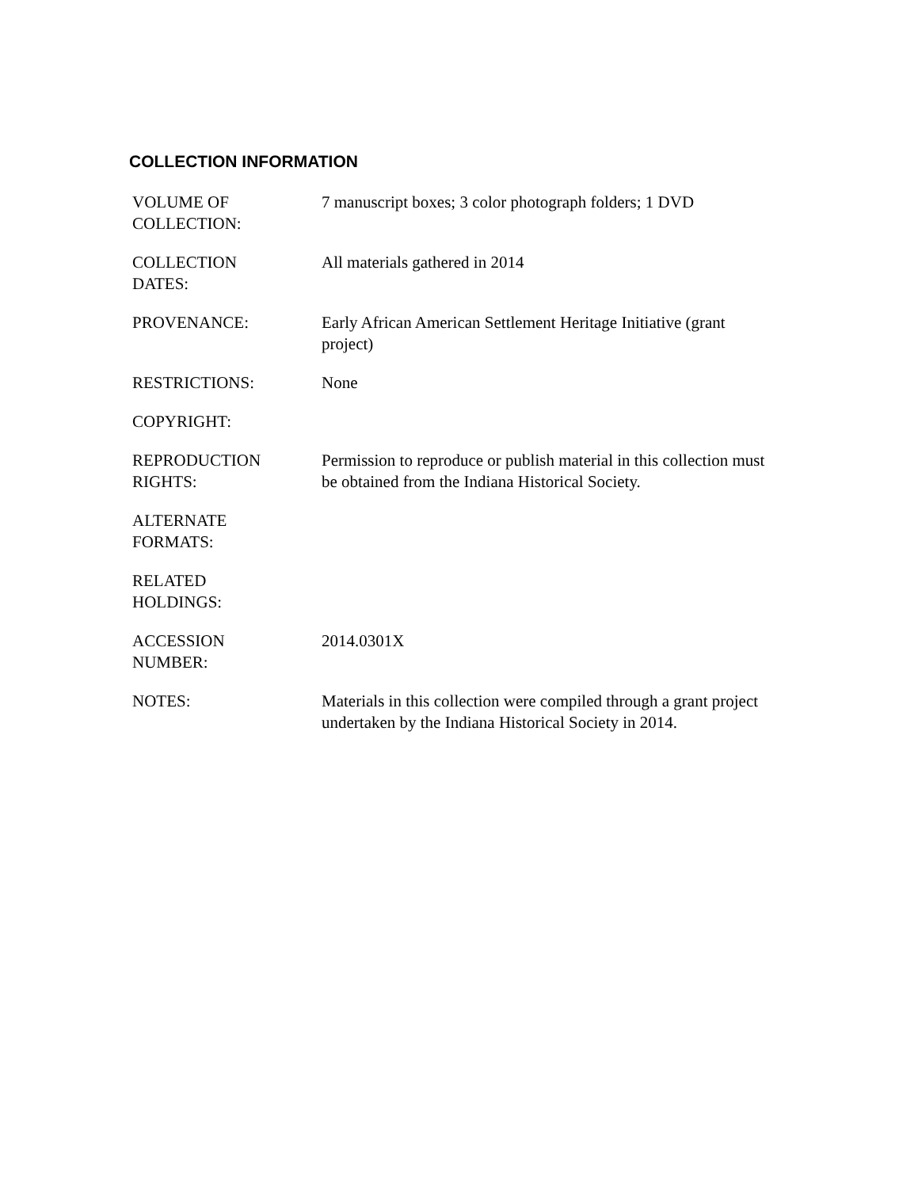COLLECTION INFORMATION
| VOLUME OF COLLECTION: | 7 manuscript boxes; 3 color photograph folders; 1 DVD |
| COLLECTION DATES: | All materials gathered in 2014 |
| PROVENANCE: | Early African American Settlement Heritage Initiative (grant project) |
| RESTRICTIONS: | None |
| COPYRIGHT: | |
| REPRODUCTION RIGHTS: | Permission to reproduce or publish material in this collection must be obtained from the Indiana Historical Society. |
| ALTERNATE FORMATS: | |
| RELATED HOLDINGS: | |
| ACCESSION NUMBER: | 2014.0301X |
| NOTES: | Materials in this collection were compiled through a grant project undertaken by the Indiana Historical Society in 2014. |